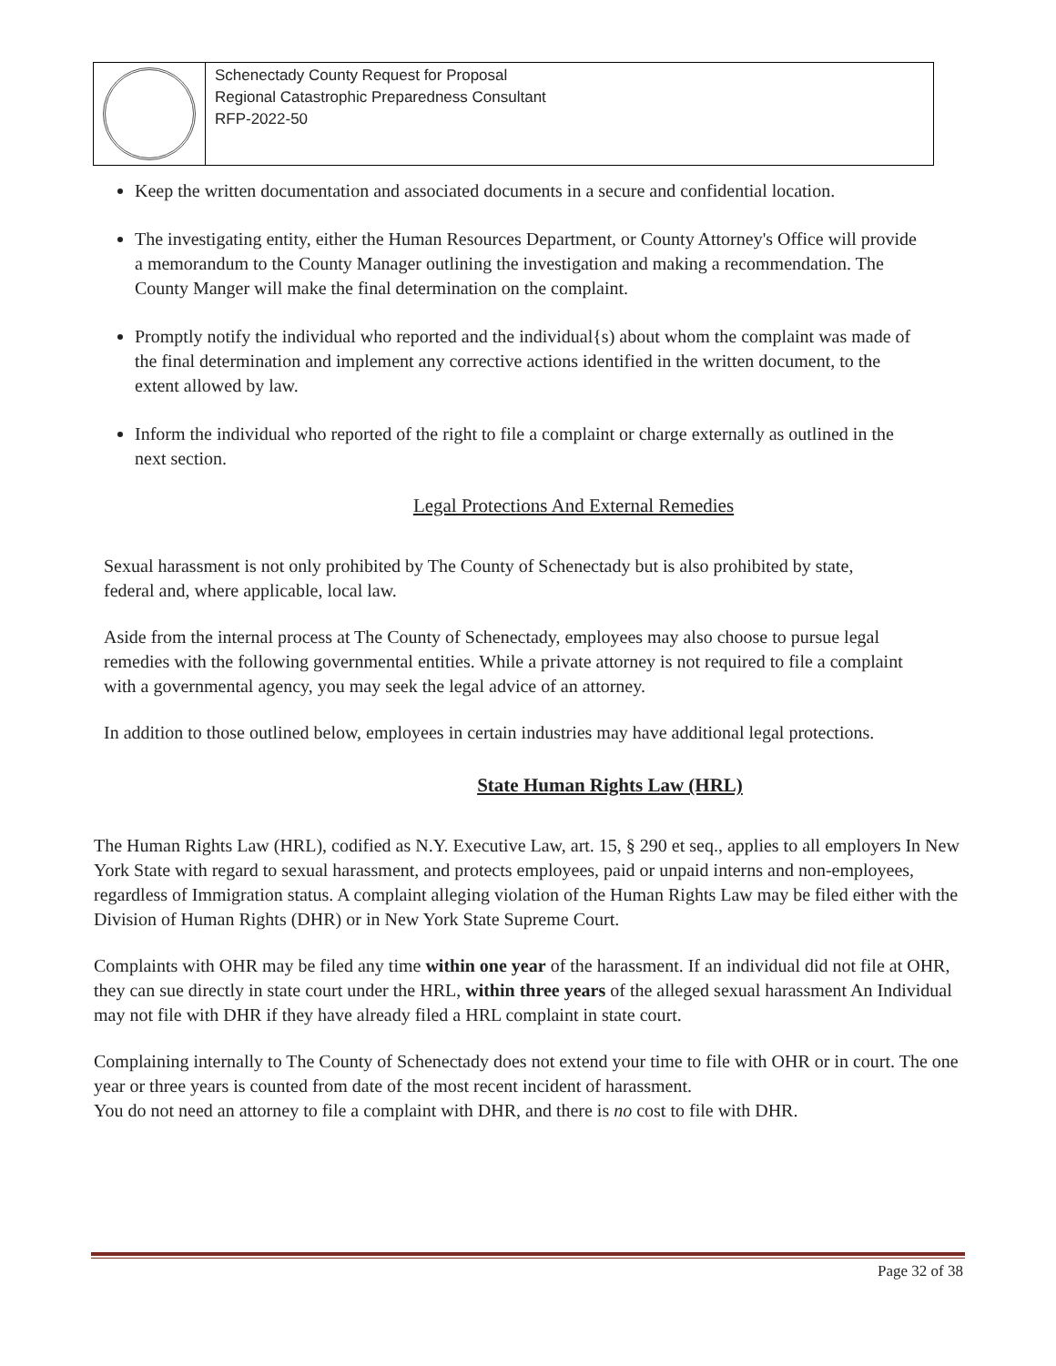| | Schenectady County Request for Proposal Regional Catastrophic Preparedness Consultant RFP-2022-50 |
Keep the written documentation and associated documents in a secure and confidential location.
The investigating entity, either the Human Resources Department, or County Attorney's Office will provide a memorandum to the County Manager outlining the investigation and making a recommendation. The County Manger will make the final determination on the complaint.
Promptly notify the individual who reported and the individual{s) about whom the complaint was made of the final determination and implement any corrective actions identified in the written document, to the extent allowed by law.
Inform the individual who reported of the right to file a complaint or charge externally as outlined in the next section.
Legal Protections And External Remedies
Sexual harassment is not only prohibited by The County of Schenectady but is also prohibited by state, federal and, where applicable, local law.
Aside from the internal process at The County of Schenectady, employees may also choose to pursue legal remedies with the following governmental entities. While a private attorney is not required to file a complaint with a governmental agency, you may seek the legal advice of an attorney.
In addition to those outlined below, employees in certain industries may have additional legal protections.
State Human Rights Law (HRL)
The Human Rights Law (HRL), codified as N.Y. Executive Law, art. 15, § 290 et seq., applies to all employers In New York State with regard to sexual harassment, and protects employees, paid or unpaid interns and non-employees, regardless of Immigration status. A complaint alleging violation of the Human Rights Law may be filed either with the Division of Human Rights (DHR) or in New York State Supreme Court.
Complaints with OHR may be filed any time within one year of the harassment. If an individual did not file at OHR, they can sue directly in state court under the HRL, within three years of the alleged sexual harassment An Individual may not file with DHR if they have already filed a HRL complaint in state court.
Complaining internally to The County of Schenectady does not extend your time to file with OHR or in court. The one year or three years is counted from date of the most recent incident of harassment.
You do not need an attorney to file a complaint with DHR, and there is no cost to file with DHR.
Page 32 of 38